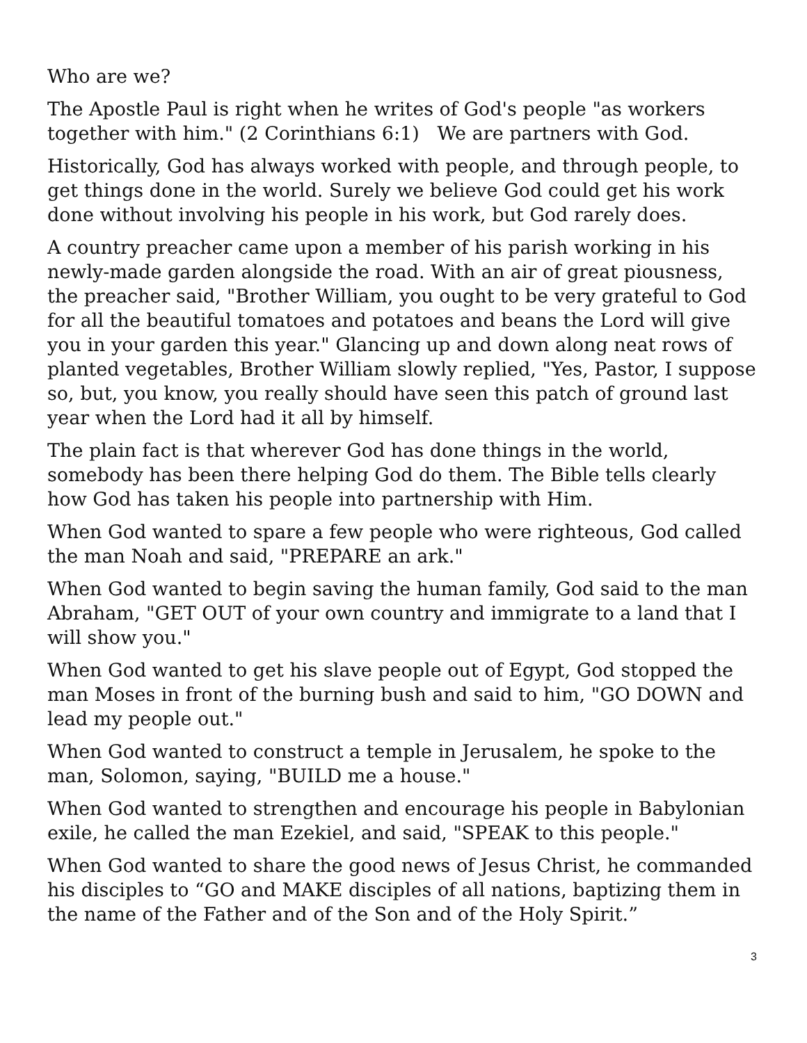Who are we?
The Apostle Paul is right when he writes of God's people "as workers together with him." (2 Corinthians 6:1) We are partners with God.
Historically, God has always worked with people, and through people, to get things done in the world. Surely we believe God could get his work done without involving his people in his work, but God rarely does.
A country preacher came upon a member of his parish working in his newly-made garden alongside the road. With an air of great piousness, the preacher said, "Brother William, you ought to be very grateful to God for all the beautiful tomatoes and potatoes and beans the Lord will give you in your garden this year." Glancing up and down along neat rows of planted vegetables, Brother William slowly replied, "Yes, Pastor, I suppose so, but, you know, you really should have seen this patch of ground last year when the Lord had it all by himself.
The plain fact is that wherever God has done things in the world, somebody has been there helping God do them. The Bible tells clearly how God has taken his people into partnership with Him.
When God wanted to spare a few people who were righteous, God called the man Noah and said, "PREPARE an ark."
When God wanted to begin saving the human family, God said to the man Abraham, "GET OUT of your own country and immigrate to a land that I will show you."
When God wanted to get his slave people out of Egypt, God stopped the man Moses in front of the burning bush and said to him, "GO DOWN and lead my people out."
When God wanted to construct a temple in Jerusalem, he spoke to the man, Solomon, saying, "BUILD me a house."
When God wanted to strengthen and encourage his people in Babylonian exile, he called the man Ezekiel, and said, "SPEAK to this people."
When God wanted to share the good news of Jesus Christ, he commanded his disciples to “GO and MAKE disciples of all nations, baptizing them in the name of the Father and of the Son and of the Holy Spirit.”
3